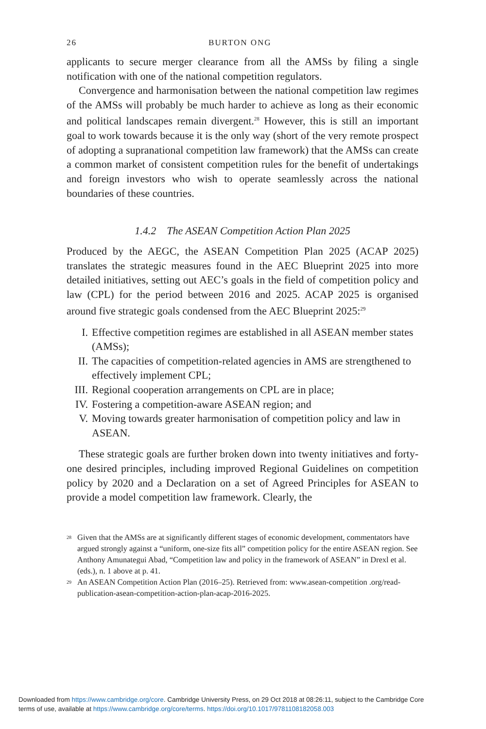26 BURTON ONG
applicants to secure merger clearance from all the AMSs by filing a single notification with one of the national competition regulators.
Convergence and harmonisation between the national competition law regimes of the AMSs will probably be much harder to achieve as long as their economic and political landscapes remain divergent.<sup>28</sup> However, this is still an important goal to work towards because it is the only way (short of the very remote prospect of adopting a supranational competition law framework) that the AMSs can create a common market of consistent competition rules for the benefit of undertakings and foreign investors who wish to operate seamlessly across the national boundaries of these countries.
1.4.2 The ASEAN Competition Action Plan 2025
Produced by the AEGC, the ASEAN Competition Plan 2025 (ACAP 2025) translates the strategic measures found in the AEC Blueprint 2025 into more detailed initiatives, setting out AEC’s goals in the field of competition policy and law (CPL) for the period between 2016 and 2025. ACAP 2025 is organised around five strategic goals condensed from the AEC Blueprint 2025:<sup>29</sup>
I. Effective competition regimes are established in all ASEAN member states (AMSs);
II. The capacities of competition-related agencies in AMS are strengthened to effectively implement CPL;
III. Regional cooperation arrangements on CPL are in place;
IV. Fostering a competition-aware ASEAN region; and
V. Moving towards greater harmonisation of competition policy and law in ASEAN.
These strategic goals are further broken down into twenty initiatives and forty-one desired principles, including improved Regional Guidelines on competition policy by 2020 and a Declaration on a set of Agreed Principles for ASEAN to provide a model competition law framework. Clearly, the
<sup>28</sup> Given that the AMSs are at significantly different stages of economic development, commentators have argued strongly against a “uniform, one-size fits all” competition policy for the entire ASEAN region. See Anthony Amunategui Abad, “Competition law and policy in the framework of ASEAN” in Drexl et al. (eds.), n. 1 above at p. 41.
<sup>29</sup> An ASEAN Competition Action Plan (2016–25). Retrieved from: www.asean-competition .org/read-publication-asean-competition-action-plan-acap-2016-2025.
Downloaded from https://www.cambridge.org/core. Cambridge University Press, on 29 Oct 2018 at 08:26:11, subject to the Cambridge Core
terms of use, available at https://www.cambridge.org/core/terms. https://doi.org/10.1017/9781108182058.003